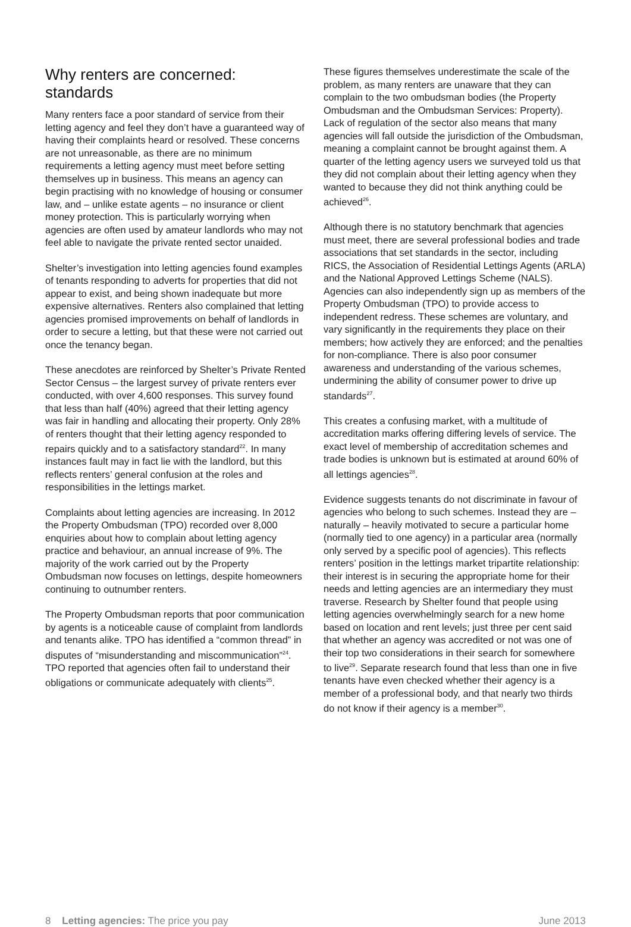Why renters are concerned: standards
Many renters face a poor standard of service from their letting agency and feel they don’t have a guaranteed way of having their complaints heard or resolved. These concerns are not unreasonable, as there are no minimum requirements a letting agency must meet before setting themselves up in business. This means an agency can begin practising with no knowledge of housing or consumer law, and – unlike estate agents – no insurance or client money protection. This is particularly worrying when agencies are often used by amateur landlords who may not feel able to navigate the private rented sector unaided.
Shelter’s investigation into letting agencies found examples of tenants responding to adverts for properties that did not appear to exist, and being shown inadequate but more expensive alternatives. Renters also complained that letting agencies promised improvements on behalf of landlords in order to secure a letting, but that these were not carried out once the tenancy began.
These anecdotes are reinforced by Shelter’s Private Rented Sector Census – the largest survey of private renters ever conducted, with over 4,600 responses. This survey found that less than half (40%) agreed that their letting agency was fair in handling and allocating their property. Only 28% of renters thought that their letting agency responded to repairs quickly and to a satisfactory standard<sup>22</sup>. In many instances fault may in fact lie with the landlord, but this reflects renters’ general confusion at the roles and responsibilities in the lettings market.
Complaints about letting agencies are increasing. In 2012 the Property Ombudsman (TPO) recorded over 8,000 enquiries about how to complain about letting agency practice and behaviour, an annual increase of 9%. The majority of the work carried out by the Property Ombudsman now focuses on lettings, despite homeowners continuing to outnumber renters.
The Property Ombudsman reports that poor communication by agents is a noticeable cause of complaint from landlords and tenants alike. TPO has identified a “common thread” in disputes of “misunderstanding and miscommunication”<sup>24</sup>. TPO reported that agencies often fail to understand their obligations or communicate adequately with clients<sup>25</sup>.
These figures themselves underestimate the scale of the problem, as many renters are unaware that they can complain to the two ombudsman bodies (the Property Ombudsman and the Ombudsman Services: Property). Lack of regulation of the sector also means that many agencies will fall outside the jurisdiction of the Ombudsman, meaning a complaint cannot be brought against them. A quarter of the letting agency users we surveyed told us that they did not complain about their letting agency when they wanted to because they did not think anything could be achieved<sup>26</sup>.
Although there is no statutory benchmark that agencies must meet, there are several professional bodies and trade associations that set standards in the sector, including RICS, the Association of Residential Lettings Agents (ARLA) and the National Approved Lettings Scheme (NALS). Agencies can also independently sign up as members of the Property Ombudsman (TPO) to provide access to independent redress. These schemes are voluntary, and vary significantly in the requirements they place on their members; how actively they are enforced; and the penalties for non-compliance. There is also poor consumer awareness and understanding of the various schemes, undermining the ability of consumer power to drive up standards<sup>27</sup>.
This creates a confusing market, with a multitude of accreditation marks offering differing levels of service. The exact level of membership of accreditation schemes and trade bodies is unknown but is estimated at around 60% of all lettings agencies<sup>28</sup>.
Evidence suggests tenants do not discriminate in favour of agencies who belong to such schemes. Instead they are – naturally – heavily motivated to secure a particular home (normally tied to one agency) in a particular area (normally only served by a specific pool of agencies). This reflects renters’ position in the lettings market tripartite relationship: their interest is in securing the appropriate home for their needs and letting agencies are an intermediary they must traverse. Research by Shelter found that people using letting agencies overwhelmingly search for a new home based on location and rent levels; just three per cent said that whether an agency was accredited or not was one of their top two considerations in their search for somewhere to live<sup>29</sup>. Separate research found that less than one in five tenants have even checked whether their agency is a member of a professional body, and that nearly two thirds do not know if their agency is a member<sup>30</sup>.
8 Letting agencies: The price you pay June 2013